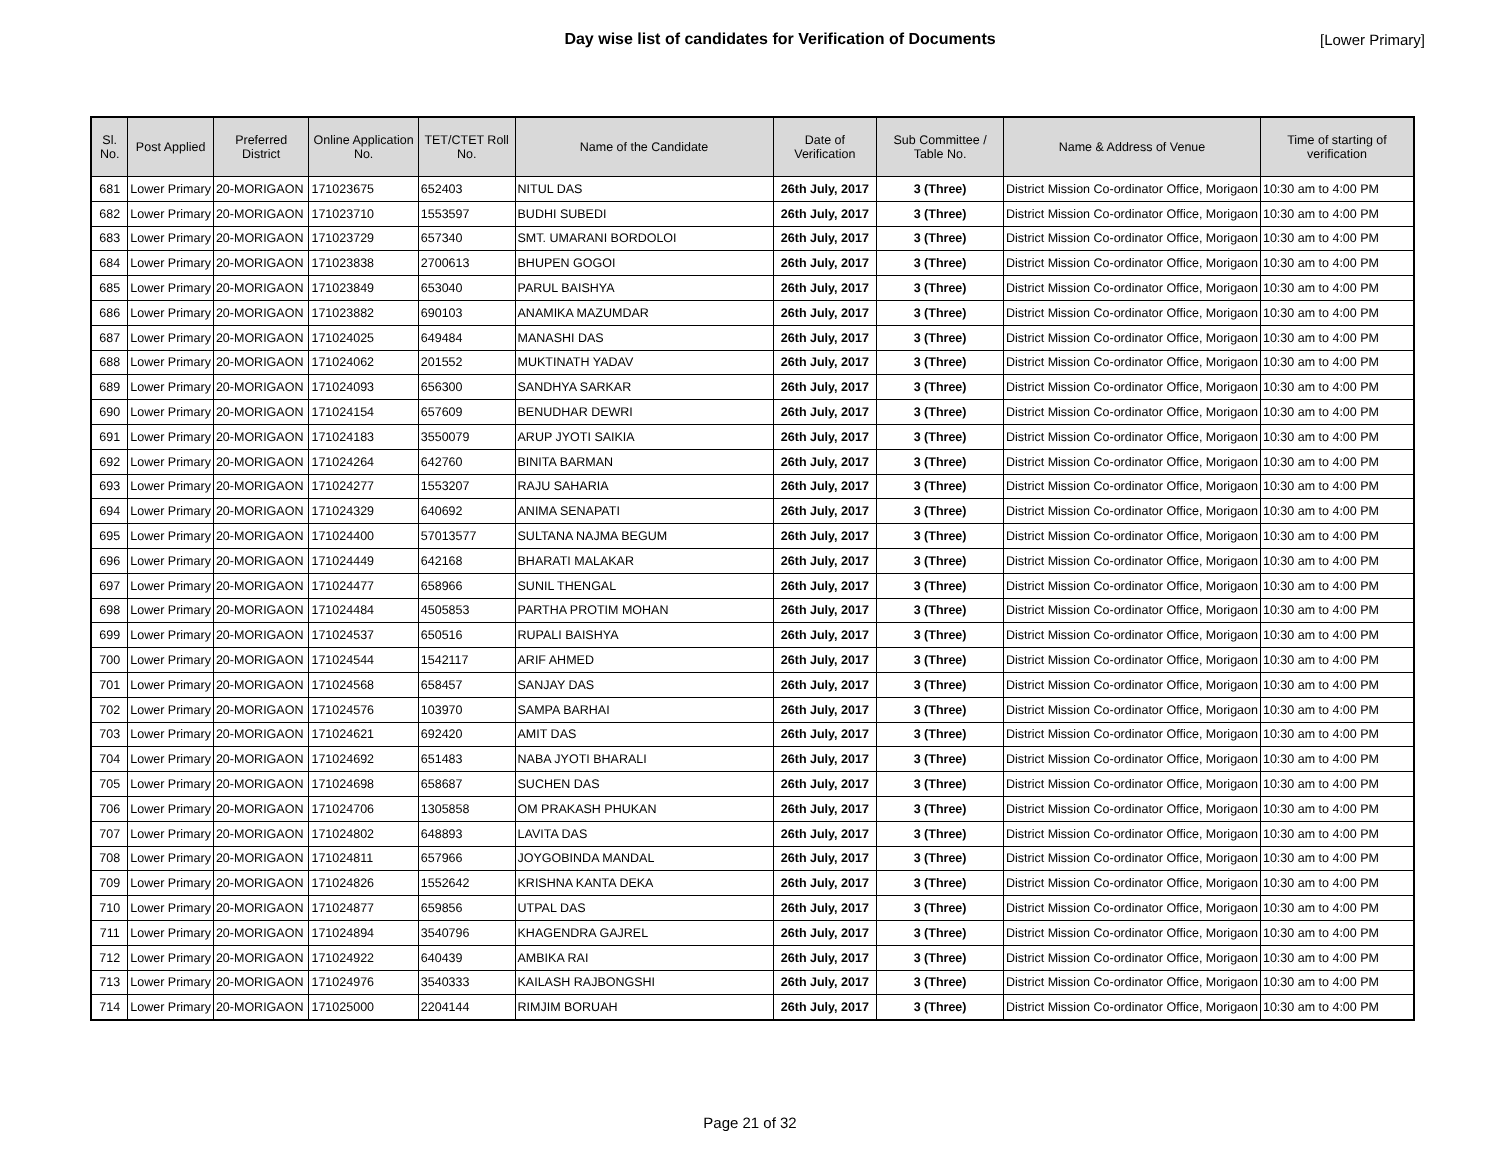Day wise list of candidates for Verification of Documents
[Lower Primary]
| Sl. No. | Post Applied | Preferred District | Online Application No. | TET/CTET Roll No. | Name of the Candidate | Date of Verification | Sub Committee / Table No. | Name & Address of Venue | Time of starting of verification |
| --- | --- | --- | --- | --- | --- | --- | --- | --- | --- |
| 681 | Lower Primary | 20-MORIGAON | 171023675 | 652403 | NITUL DAS | 26th July, 2017 | 3 (Three) | District Mission Co-ordinator Office, Morigaon | 10:30 am to 4:00 PM |
| 682 | Lower Primary | 20-MORIGAON | 171023710 | 1553597 | BUDHI SUBEDI | 26th July, 2017 | 3 (Three) | District Mission Co-ordinator Office, Morigaon | 10:30 am to 4:00 PM |
| 683 | Lower Primary | 20-MORIGAON | 171023729 | 657340 | SMT. UMARANI BORDOLOI | 26th July, 2017 | 3 (Three) | District Mission Co-ordinator Office, Morigaon | 10:30 am to 4:00 PM |
| 684 | Lower Primary | 20-MORIGAON | 171023838 | 2700613 | BHUPEN GOGOI | 26th July, 2017 | 3 (Three) | District Mission Co-ordinator Office, Morigaon | 10:30 am to 4:00 PM |
| 685 | Lower Primary | 20-MORIGAON | 171023849 | 653040 | PARUL BAISHYA | 26th July, 2017 | 3 (Three) | District Mission Co-ordinator Office, Morigaon | 10:30 am to 4:00 PM |
| 686 | Lower Primary | 20-MORIGAON | 171023882 | 690103 | ANAMIKA MAZUMDAR | 26th July, 2017 | 3 (Three) | District Mission Co-ordinator Office, Morigaon | 10:30 am to 4:00 PM |
| 687 | Lower Primary | 20-MORIGAON | 171024025 | 649484 | MANASHI DAS | 26th July, 2017 | 3 (Three) | District Mission Co-ordinator Office, Morigaon | 10:30 am to 4:00 PM |
| 688 | Lower Primary | 20-MORIGAON | 171024062 | 201552 | MUKTINATH YADAV | 26th July, 2017 | 3 (Three) | District Mission Co-ordinator Office, Morigaon | 10:30 am to 4:00 PM |
| 689 | Lower Primary | 20-MORIGAON | 171024093 | 656300 | SANDHYA SARKAR | 26th July, 2017 | 3 (Three) | District Mission Co-ordinator Office, Morigaon | 10:30 am to 4:00 PM |
| 690 | Lower Primary | 20-MORIGAON | 171024154 | 657609 | BENUDHAR DEWRI | 26th July, 2017 | 3 (Three) | District Mission Co-ordinator Office, Morigaon | 10:30 am to 4:00 PM |
| 691 | Lower Primary | 20-MORIGAON | 171024183 | 3550079 | ARUP JYOTI SAIKIA | 26th July, 2017 | 3 (Three) | District Mission Co-ordinator Office, Morigaon | 10:30 am to 4:00 PM |
| 692 | Lower Primary | 20-MORIGAON | 171024264 | 642760 | BINITA BARMAN | 26th July, 2017 | 3 (Three) | District Mission Co-ordinator Office, Morigaon | 10:30 am to 4:00 PM |
| 693 | Lower Primary | 20-MORIGAON | 171024277 | 1553207 | RAJU SAHARIA | 26th July, 2017 | 3 (Three) | District Mission Co-ordinator Office, Morigaon | 10:30 am to 4:00 PM |
| 694 | Lower Primary | 20-MORIGAON | 171024329 | 640692 | ANIMA SENAPATI | 26th July, 2017 | 3 (Three) | District Mission Co-ordinator Office, Morigaon | 10:30 am to 4:00 PM |
| 695 | Lower Primary | 20-MORIGAON | 171024400 | 57013577 | SULTANA NAJMA BEGUM | 26th July, 2017 | 3 (Three) | District Mission Co-ordinator Office, Morigaon | 10:30 am to 4:00 PM |
| 696 | Lower Primary | 20-MORIGAON | 171024449 | 642168 | BHARATI MALAKAR | 26th July, 2017 | 3 (Three) | District Mission Co-ordinator Office, Morigaon | 10:30 am to 4:00 PM |
| 697 | Lower Primary | 20-MORIGAON | 171024477 | 658966 | SUNIL THENGAL | 26th July, 2017 | 3 (Three) | District Mission Co-ordinator Office, Morigaon | 10:30 am to 4:00 PM |
| 698 | Lower Primary | 20-MORIGAON | 171024484 | 4505853 | PARTHA PROTIM MOHAN | 26th July, 2017 | 3 (Three) | District Mission Co-ordinator Office, Morigaon | 10:30 am to 4:00 PM |
| 699 | Lower Primary | 20-MORIGAON | 171024537 | 650516 | RUPALI BAISHYA | 26th July, 2017 | 3 (Three) | District Mission Co-ordinator Office, Morigaon | 10:30 am to 4:00 PM |
| 700 | Lower Primary | 20-MORIGAON | 171024544 | 1542117 | ARIF AHMED | 26th July, 2017 | 3 (Three) | District Mission Co-ordinator Office, Morigaon | 10:30 am to 4:00 PM |
| 701 | Lower Primary | 20-MORIGAON | 171024568 | 658457 | SANJAY DAS | 26th July, 2017 | 3 (Three) | District Mission Co-ordinator Office, Morigaon | 10:30 am to 4:00 PM |
| 702 | Lower Primary | 20-MORIGAON | 171024576 | 103970 | SAMPA BARHAI | 26th July, 2017 | 3 (Three) | District Mission Co-ordinator Office, Morigaon | 10:30 am to 4:00 PM |
| 703 | Lower Primary | 20-MORIGAON | 171024621 | 692420 | AMIT DAS | 26th July, 2017 | 3 (Three) | District Mission Co-ordinator Office, Morigaon | 10:30 am to 4:00 PM |
| 704 | Lower Primary | 20-MORIGAON | 171024692 | 651483 | NABA JYOTI BHARALI | 26th July, 2017 | 3 (Three) | District Mission Co-ordinator Office, Morigaon | 10:30 am to 4:00 PM |
| 705 | Lower Primary | 20-MORIGAON | 171024698 | 658687 | SUCHEN DAS | 26th July, 2017 | 3 (Three) | District Mission Co-ordinator Office, Morigaon | 10:30 am to 4:00 PM |
| 706 | Lower Primary | 20-MORIGAON | 171024706 | 1305858 | OM PRAKASH PHUKAN | 26th July, 2017 | 3 (Three) | District Mission Co-ordinator Office, Morigaon | 10:30 am to 4:00 PM |
| 707 | Lower Primary | 20-MORIGAON | 171024802 | 648893 | LAVITA DAS | 26th July, 2017 | 3 (Three) | District Mission Co-ordinator Office, Morigaon | 10:30 am to 4:00 PM |
| 708 | Lower Primary | 20-MORIGAON | 171024811 | 657966 | JOYGOBINDA MANDAL | 26th July, 2017 | 3 (Three) | District Mission Co-ordinator Office, Morigaon | 10:30 am to 4:00 PM |
| 709 | Lower Primary | 20-MORIGAON | 171024826 | 1552642 | KRISHNA KANTA DEKA | 26th July, 2017 | 3 (Three) | District Mission Co-ordinator Office, Morigaon | 10:30 am to 4:00 PM |
| 710 | Lower Primary | 20-MORIGAON | 171024877 | 659856 | UTPAL DAS | 26th July, 2017 | 3 (Three) | District Mission Co-ordinator Office, Morigaon | 10:30 am to 4:00 PM |
| 711 | Lower Primary | 20-MORIGAON | 171024894 | 3540796 | KHAGENDRA GAJREL | 26th July, 2017 | 3 (Three) | District Mission Co-ordinator Office, Morigaon | 10:30 am to 4:00 PM |
| 712 | Lower Primary | 20-MORIGAON | 171024922 | 640439 | AMBIKA RAI | 26th July, 2017 | 3 (Three) | District Mission Co-ordinator Office, Morigaon | 10:30 am to 4:00 PM |
| 713 | Lower Primary | 20-MORIGAON | 171024976 | 3540333 | KAILASH RAJBONGSHI | 26th July, 2017 | 3 (Three) | District Mission Co-ordinator Office, Morigaon | 10:30 am to 4:00 PM |
| 714 | Lower Primary | 20-MORIGAON | 171025000 | 2204144 | RIMJIM BORUAH | 26th July, 2017 | 3 (Three) | District Mission Co-ordinator Office, Morigaon | 10:30 am to 4:00 PM |
Page 21 of 32